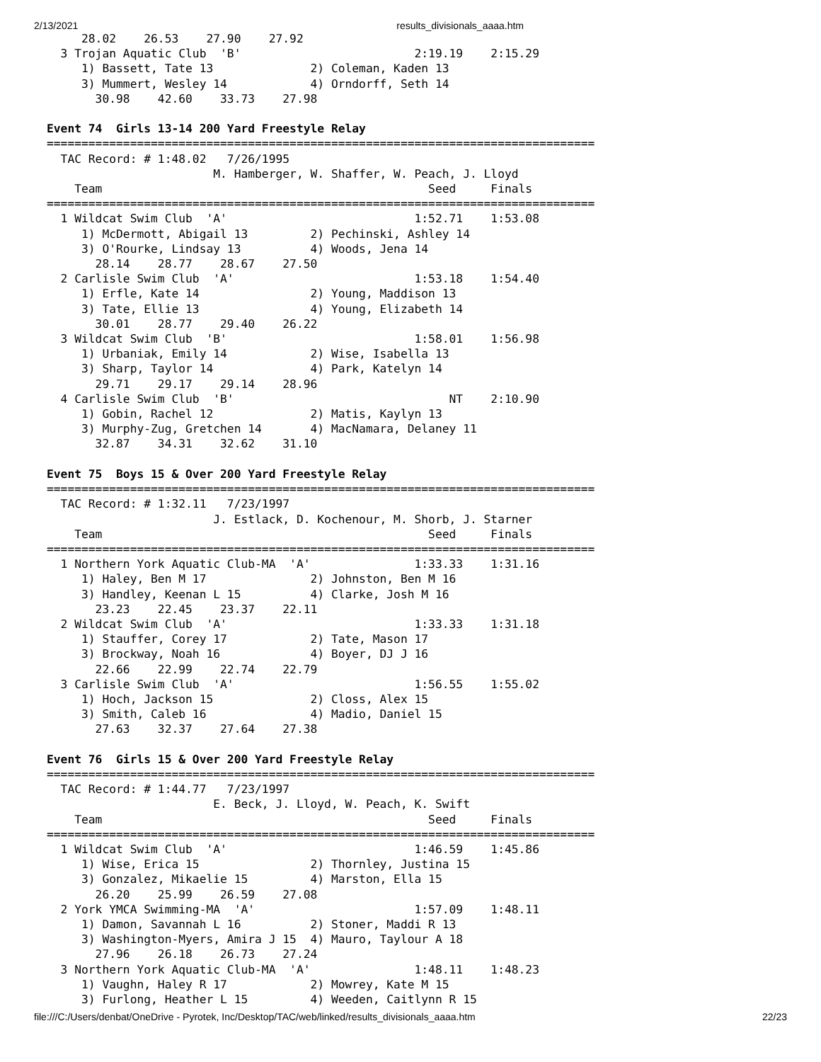2/13/2021 results_divisionals_aaaa.htm
     28.02    26.53    27.90    27.92
  3 Trojan Aquatic Club  'B'                         2:19.19    2:15.29
     1) Bassett, Tate 13              2) Coleman, Kaden 13
     3) Mummert, Wesley 14            4) Orndorff, Seth 14
       30.98    42.60    33.73    27.98

Event 74  Girls 13-14 200 Yard Freestyle Relay
===============================================================================
  TAC Record: # 1:48.02   7/26/1995
                        M. Hamberger, W. Shaffer, W. Peach, J. Lloyd
    Team                                               Seed     Finals
===============================================================================
  1 Wildcat Swim Club  'A'                           1:52.71    1:53.08
     1) McDermott, Abigail 13         2) Pechinski, Ashley 14
     3) O'Rourke, Lindsay 13          4) Woods, Jena 14
       28.14    28.77    28.67    27.50
  2 Carlisle Swim Club  'A'                          1:53.18    1:54.40
     1) Erfle, Kate 14                2) Young, Maddison 13
     3) Tate, Ellie 13                4) Young, Elizabeth 14
       30.01    28.77    29.40    26.22
  3 Wildcat Swim Club  'B'                           1:58.01    1:56.98
     1) Urbaniak, Emily 14            2) Wise, Isabella 13
     3) Sharp, Taylor 14              4) Park, Katelyn 14
       29.71    29.17    29.14    28.96
  4 Carlisle Swim Club  'B'                               NT    2:10.90
     1) Gobin, Rachel 12              2) Matis, Kaylyn 13
     3) Murphy-Zug, Gretchen 14       4) MacNamara, Delaney 11
       32.87    34.31    32.62    31.10

Event 75  Boys 15 & Over 200 Yard Freestyle Relay
===============================================================================
  TAC Record: # 1:32.11   7/23/1997
                        J. Estlack, D. Kochenour, M. Shorb, J. Starner
    Team                                               Seed     Finals
===============================================================================
  1 Northern York Aquatic Club-MA  'A'               1:33.33    1:31.16
     1) Haley, Ben M 17               2) Johnston, Ben M 16
     3) Handley, Keenan L 15          4) Clarke, Josh M 16
       23.23    22.45    23.37    22.11
  2 Wildcat Swim Club  'A'                           1:33.33    1:31.18
     1) Stauffer, Corey 17            2) Tate, Mason 17
     3) Brockway, Noah 16             4) Boyer, DJ J 16
       22.66    22.99    22.74    22.79
  3 Carlisle Swim Club  'A'                          1:56.55    1:55.02
     1) Hoch, Jackson 15              2) Closs, Alex 15
     3) Smith, Caleb 16               4) Madio, Daniel 15
       27.63    32.37    27.64    27.38

Event 76  Girls 15 & Over 200 Yard Freestyle Relay
===============================================================================
  TAC Record: # 1:44.77   7/23/1997
                        E. Beck, J. Lloyd, W. Peach, K. Swift
    Team                                               Seed     Finals
===============================================================================
  1 Wildcat Swim Club  'A'                           1:46.59    1:45.86
     1) Wise, Erica 15                2) Thornley, Justina 15
     3) Gonzalez, Mikaelie 15         4) Marston, Ella 15
       26.20    25.99    26.59    27.08
  2 York YMCA Swimming-MA  'A'                       1:57.09    1:48.11
     1) Damon, Savannah L 16          2) Stoner, Maddi R 13
     3) Washington-Myers, Amira J 15  4) Mauro, Taylour A 18
       27.96    26.18    26.73    27.24
  3 Northern York Aquatic Club-MA  'A'               1:48.11    1:48.23
     1) Vaughn, Haley R 17            2) Mowrey, Kate M 15
     3) Furlong, Heather L 15         4) Weeden, Caitlynn R 15
file:///C:/Users/denbat/OneDrive - Pyrotek, Inc/Desktop/TAC/web/linked/results_divisionals_aaaa.htm 22/23